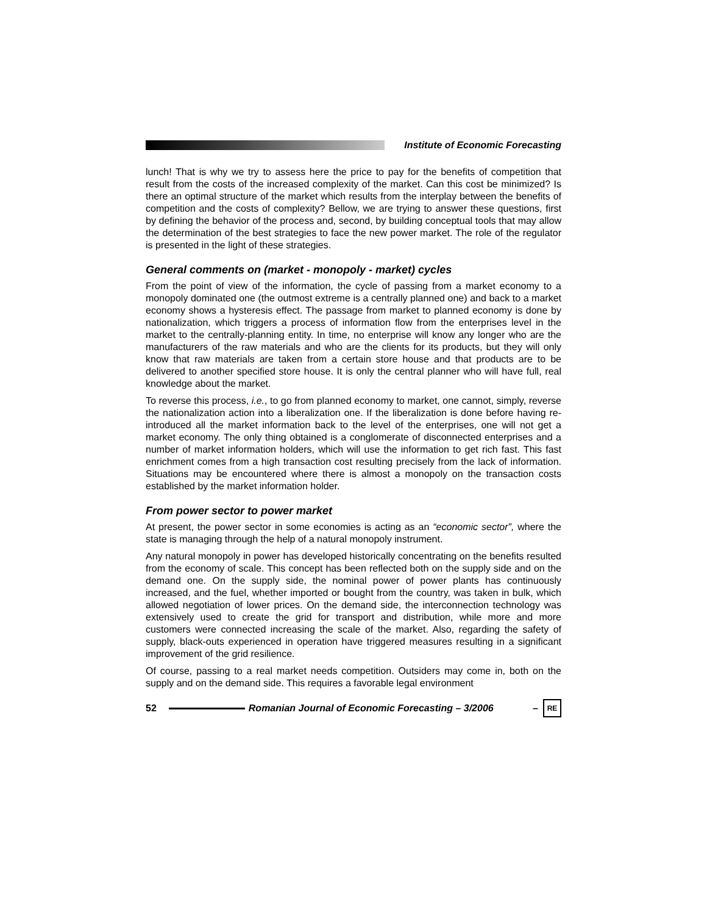Institute of Economic Forecasting
lunch! That is why we try to assess here the price to pay for the benefits of competition that result from the costs of the increased complexity of the market. Can this cost be minimized? Is there an optimal structure of the market which results from the interplay between the benefits of competition and the costs of complexity? Bellow, we are trying to answer these questions, first by defining the behavior of the process and, second, by building conceptual tools that may allow the determination of the best strategies to face the new power market. The role of the regulator is presented in the light of these strategies.
General comments on (market - monopoly - market) cycles
From the point of view of the information, the cycle of passing from a market economy to a monopoly dominated one (the outmost extreme is a centrally planned one) and back to a market economy shows a hysteresis effect. The passage from market to planned economy is done by nationalization, which triggers a process of information flow from the enterprises level in the market to the centrally-planning entity. In time, no enterprise will know any longer who are the manufacturers of the raw materials and who are the clients for its products, but they will only know that raw materials are taken from a certain store house and that products are to be delivered to another specified store house. It is only the central planner who will have full, real knowledge about the market.
To reverse this process, i.e., to go from planned economy to market, one cannot, simply, reverse the nationalization action into a liberalization one. If the liberalization is done before having re-introduced all the market information back to the level of the enterprises, one will not get a market economy. The only thing obtained is a conglomerate of disconnected enterprises and a number of market information holders, which will use the information to get rich fast. This fast enrichment comes from a high transaction cost resulting precisely from the lack of information. Situations may be encountered where there is almost a monopoly on the transaction costs established by the market information holder.
From power sector to power market
At present, the power sector in some economies is acting as an “economic sector”, where the state is managing through the help of a natural monopoly instrument.
Any natural monopoly in power has developed historically concentrating on the benefits resulted from the economy of scale. This concept has been reflected both on the supply side and on the demand one. On the supply side, the nominal power of power plants has continuously increased, and the fuel, whether imported or bought from the country, was taken in bulk, which allowed negotiation of lower prices. On the demand side, the interconnection technology was extensively used to create the grid for transport and distribution, while more and more customers were connected increasing the scale of the market. Also, regarding the safety of supply, black-outs experienced in operation have triggered measures resulting in a significant improvement of the grid resilience.
Of course, passing to a real market needs competition. Outsiders may come in, both on the supply and on the demand side. This requires a favorable legal environment
52
Romanian Journal of Economic Forecasting – 3/2006 –
RE